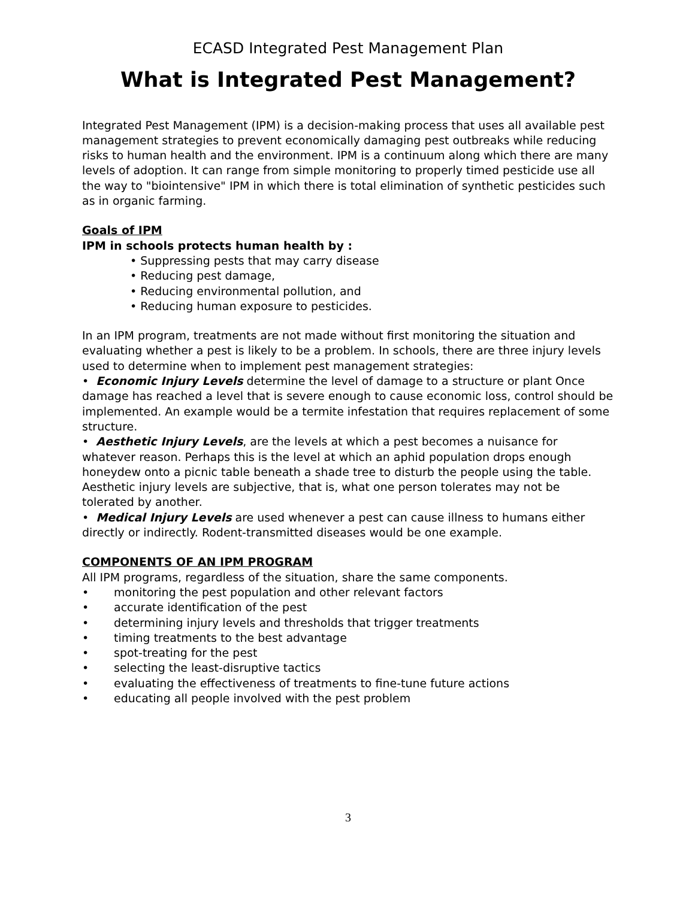ECASD Integrated Pest Management Plan
What is Integrated Pest Management?
Integrated Pest Management (IPM) is a decision-making process that uses all available pest management strategies to prevent economically damaging pest outbreaks while reducing risks to human health and the environment. IPM is a continuum along which there are many levels of adoption. It can range from simple monitoring to properly timed pesticide use all the way to "biointensive" IPM in which there is total elimination of synthetic pesticides such as in organic farming.
Goals of IPM
IPM in schools protects human health by :
• Suppressing pests that may carry disease
• Reducing pest damage,
• Reducing environmental pollution, and
• Reducing human exposure to pesticides.
In an IPM program, treatments are not made without first monitoring the situation and evaluating whether a pest is likely to be a problem. In schools, there are three injury levels used to determine when to implement pest management strategies:
• Economic Injury Levels determine the level of damage to a structure or plant Once damage has reached a level that is severe enough to cause economic loss, control should be implemented. An example would be a termite infestation that requires replacement of some structure.
• Aesthetic Injury Levels, are the levels at which a pest becomes a nuisance for whatever reason. Perhaps this is the level at which an aphid population drops enough honeydew onto a picnic table beneath a shade tree to disturb the people using the table. Aesthetic injury levels are subjective, that is, what one person tolerates may not be tolerated by another.
• Medical Injury Levels are used whenever a pest can cause illness to humans either directly or indirectly. Rodent-transmitted diseases would be one example.
COMPONENTS OF AN IPM PROGRAM
All IPM programs, regardless of the situation, share the same components.
• monitoring the pest population and other relevant factors
• accurate identification of the pest
• determining injury levels and thresholds that trigger treatments
• timing treatments to the best advantage
• spot-treating for the pest
• selecting the least-disruptive tactics
• evaluating the effectiveness of treatments to fine-tune future actions
• educating all people involved with the pest problem
3